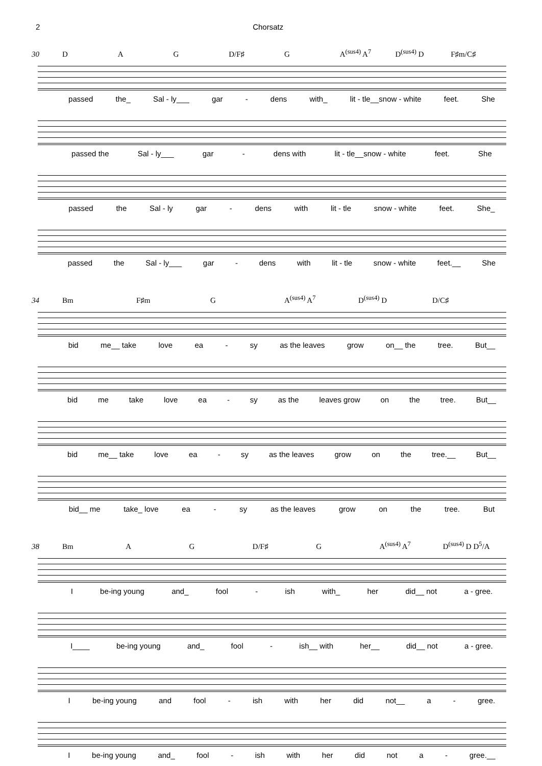2 Chorsatz
30 D A G D/F♯ G A<sup>(sus4)</sup> A<sup>7</sup> D<sup>(sus4)</sup> D F♯m/C♯
passed the_ Sal - ly___ gar - dens with_ lit - tle__snow - white feet. She
passed the Sal - ly___ gar - dens with lit - tle__snow - white feet. She
passed the Sal - ly gar - dens with lit - tle snow - white feet. She_
passed the Sal - ly___ gar - dens with lit - tle snow - white feet.__ She
34 Bm F♯m G A<sup>(sus4)</sup> A<sup>7</sup> D<sup>(sus4)</sup> D D/C♯
bid me__ take love ea - sy as the leaves grow on__ the tree. But__
bid me take love ea - sy as the leaves grow on the tree. But__
bid me__ take love ea - sy as the leaves grow on the tree.__ But__
bid__ me take_ love ea - sy as the leaves grow on the tree. But
38 Bm A G D/F♯ G A<sup>(sus4)</sup> A<sup>7</sup> D<sup>(sus4)</sup> D D<sup>5</sup>/A
Ibe-ing young and_ fool - ish with_ her did__ not a - gree.
I____ be-ing young and_ fool - ish__ with her__ did__ not a - gree.
Ibe-ing young and fool - ish with her did not__ a - gree.
Ibe-ing young and_ fool - ish with her did not a - gree.__